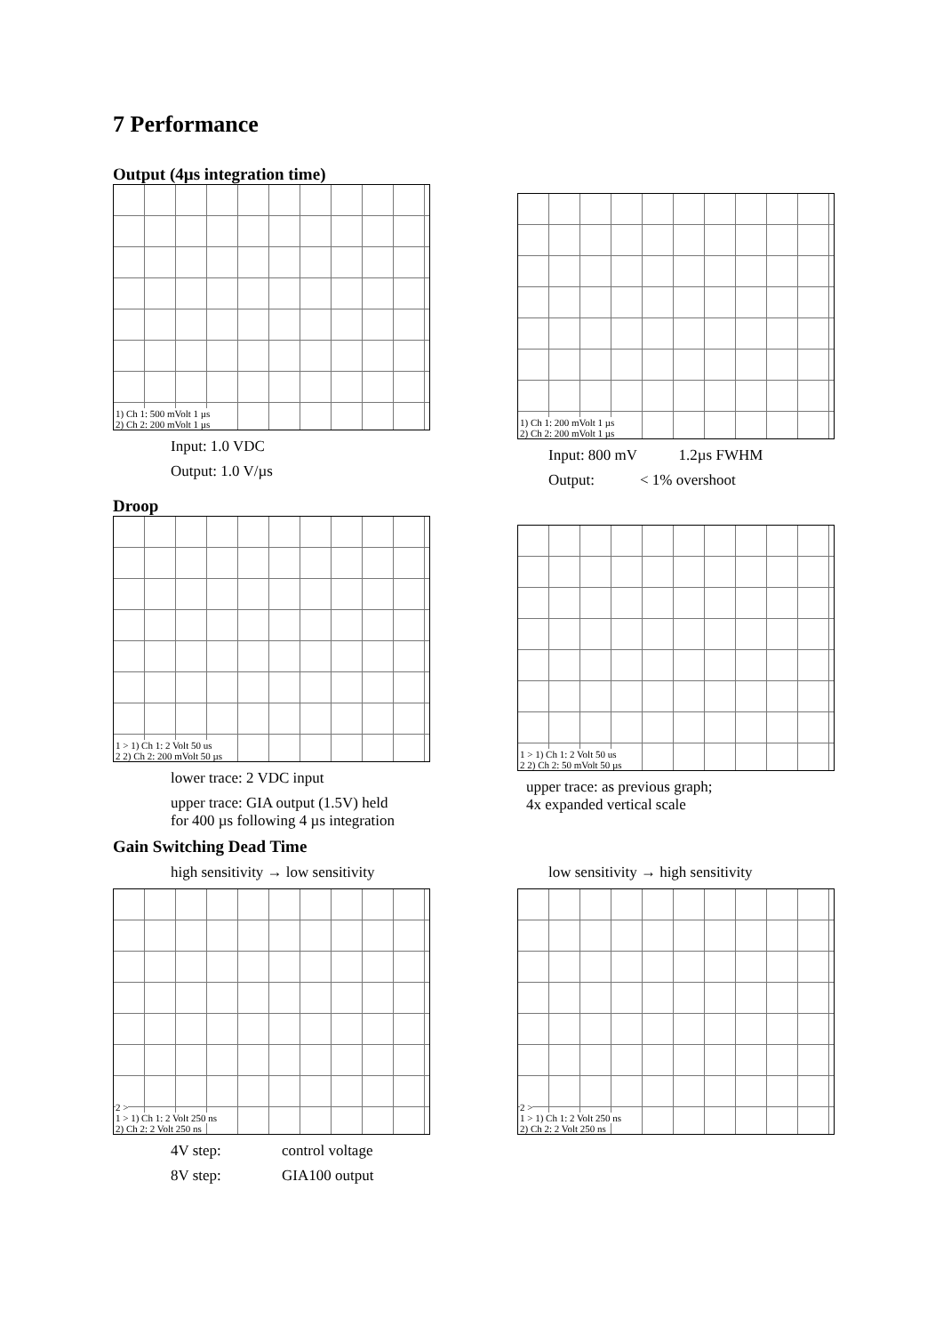7 Performance
Output (4µs integration time)
1) Ch 1: 500 mVolt 1 µs
2) Ch 2: 200 mVolt 1 µs
Input: 1.0 VDC
Output: 1.0 V/µs
1) Ch 1: 200 mVolt 1 µs
2) Ch 2: 200 mVolt 1 µs
Input: 800 mV 1.2µs FWHM
Output: < 1% overshoot
Droop
1 > 1) Ch 1: 2 Volt 50 us
2 2) Ch 2: 200 mVolt 50 µs
lower trace: 2 VDC input
upper trace: GIA output (1.5V) held
for 400 µs following 4 µs integration
1 > 1) Ch 1: 2 Volt 50 us
2 2) Ch 2: 50 mVolt 50 µs
upper trace: as previous graph;
4x expanded vertical scale
Gain Switching Dead Time
high sensitivity → low sensitivity
2 >
1 > 1) Ch 1: 2 Volt 250 ns
2) Ch 2: 2 Volt 250 ns
4V step: control voltage
8V step: GIA100 output
low sensitivity → high sensitivity
2 >
1 > 1) Ch 1: 2 Volt 250 ns
2) Ch 2: 2 Volt 250 ns